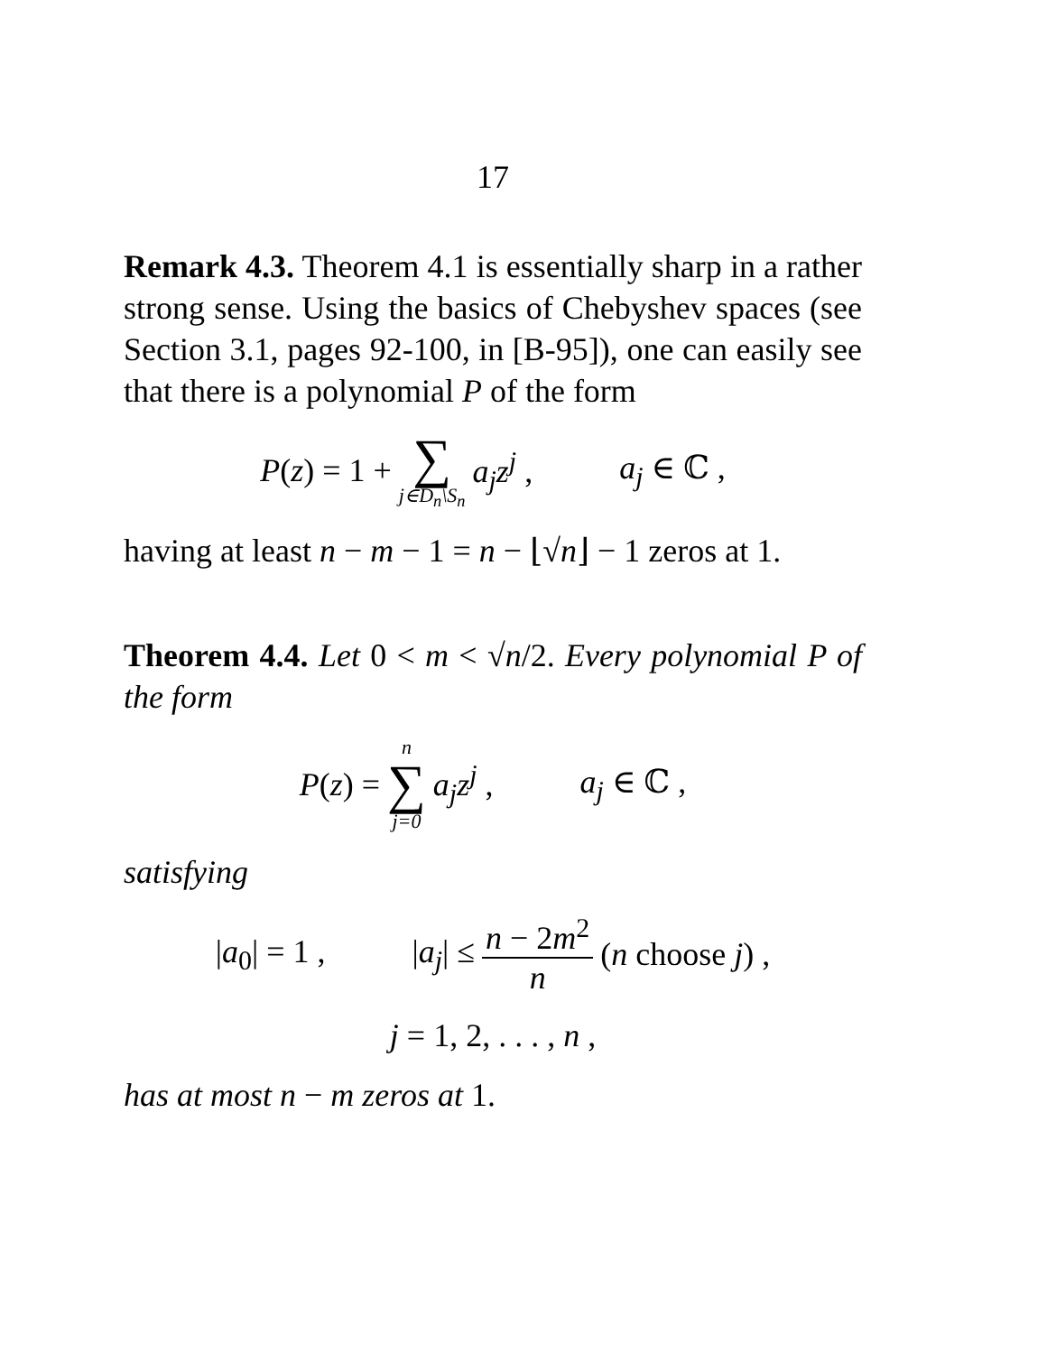17
Remark 4.3. Theorem 4.1 is essentially sharp in a rather strong sense. Using the basics of Chebyshev spaces (see Section 3.1, pages 92-100, in [B-95]), one can easily see that there is a polynomial P of the form
P(z) = 1 + ∑ j∈D<sub>n</sub>\S<sub>n</sub> a<sub>j</sub>z<sup>j</sup> , a<sub>j</sub> ∈ ℂ ,
having at least n − m − 1 = n − ⌊√n⌋ − 1 zeros at 1.
Theorem 4.4. Let 0 < m < √n/2. Every polynomial P of the form
P(z) = n ∑ j=0 a<sub>j</sub>z<sup>j</sup> , a<sub>j</sub> ∈ ℂ ,
satisfying
|a<sub>0</sub>| = 1 , |a<sub>j</sub>| ≤ n − 2m<sup>2</sup> n (n choose j) ,
j = 1, 2, . . . , n ,
has at most n − m zeros at 1.